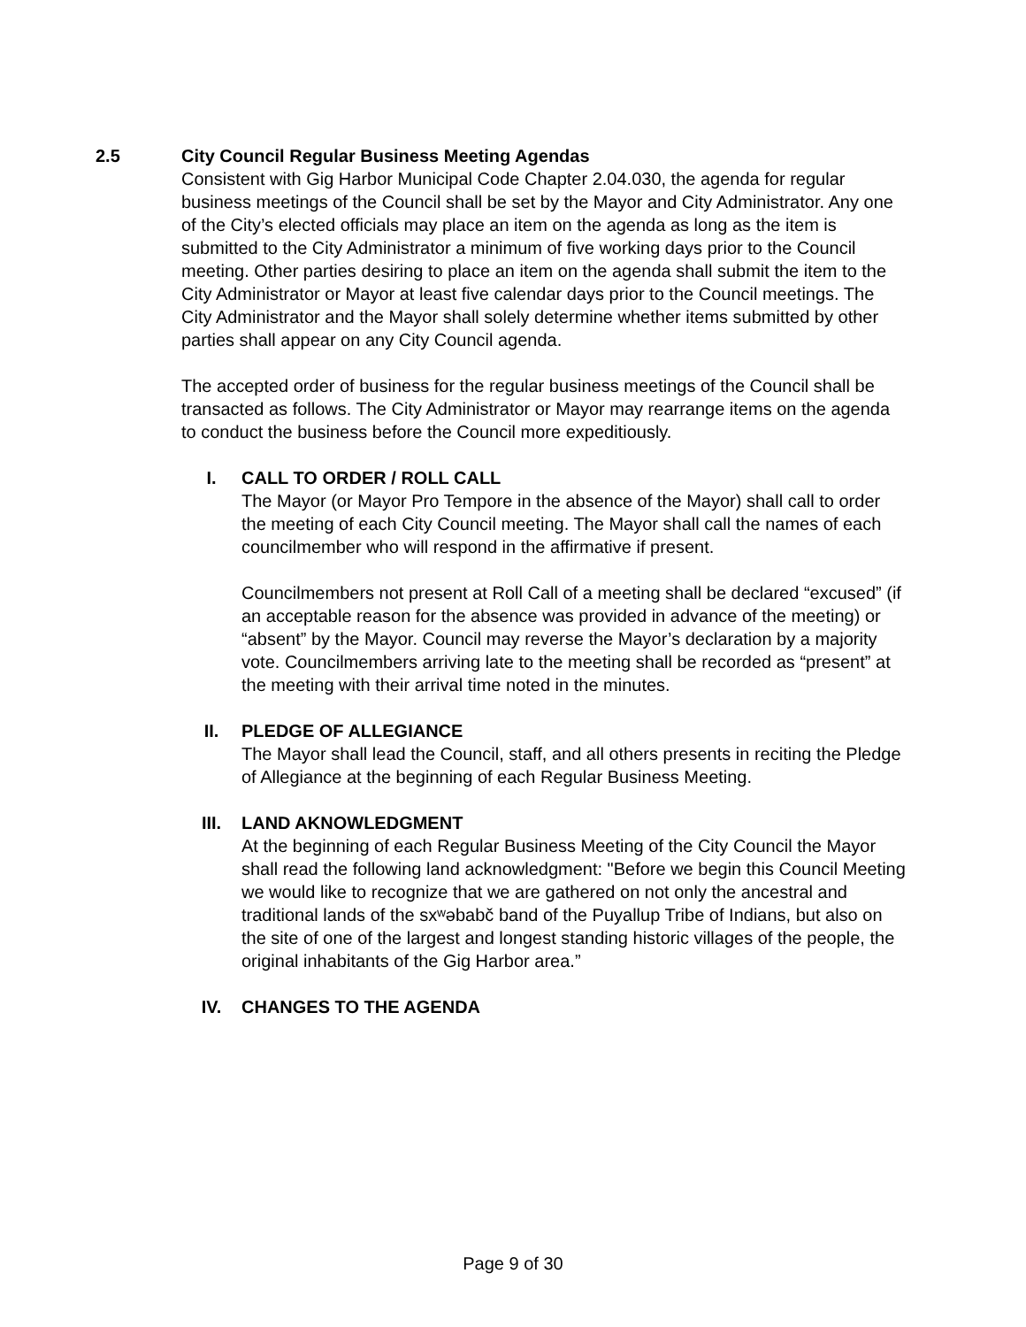2.5 City Council Regular Business Meeting Agendas
Consistent with Gig Harbor Municipal Code Chapter 2.04.030, the agenda for regular business meetings of the Council shall be set by the Mayor and City Administrator. Any one of the City’s elected officials may place an item on the agenda as long as the item is submitted to the City Administrator a minimum of five working days prior to the Council meeting. Other parties desiring to place an item on the agenda shall submit the item to the City Administrator or Mayor at least five calendar days prior to the Council meetings. The City Administrator and the Mayor shall solely determine whether items submitted by other parties shall appear on any City Council agenda.
The accepted order of business for the regular business meetings of the Council shall be transacted as follows. The City Administrator or Mayor may rearrange items on the agenda to conduct the business before the Council more expeditiously.
I. CALL TO ORDER / ROLL CALL
The Mayor (or Mayor Pro Tempore in the absence of the Mayor) shall call to order the meeting of each City Council meeting. The Mayor shall call the names of each councilmember who will respond in the affirmative if present.
Councilmembers not present at Roll Call of a meeting shall be declared “excused” (if an acceptable reason for the absence was provided in advance of the meeting) or “absent” by the Mayor. Council may reverse the Mayor’s declaration by a majority vote. Councilmembers arriving late to the meeting shall be recorded as “present” at the meeting with their arrival time noted in the minutes.
II. PLEDGE OF ALLEGIANCE
The Mayor shall lead the Council, staff, and all others presents in reciting the Pledge of Allegiance at the beginning of each Regular Business Meeting.
III. LAND AKNOWLEDGMENT
At the beginning of each Regular Business Meeting of the City Council the Mayor shall read the following land acknowledgment: "Before we begin this Council Meeting we would like to recognize that we are gathered on not only the ancestral and traditional lands of the sxʷəbabč band of the Puyallup Tribe of Indians, but also on the site of one of the largest and longest standing historic villages of the people, the original inhabitants of the Gig Harbor area.”
IV. CHANGES TO THE AGENDA
Page 9 of 30